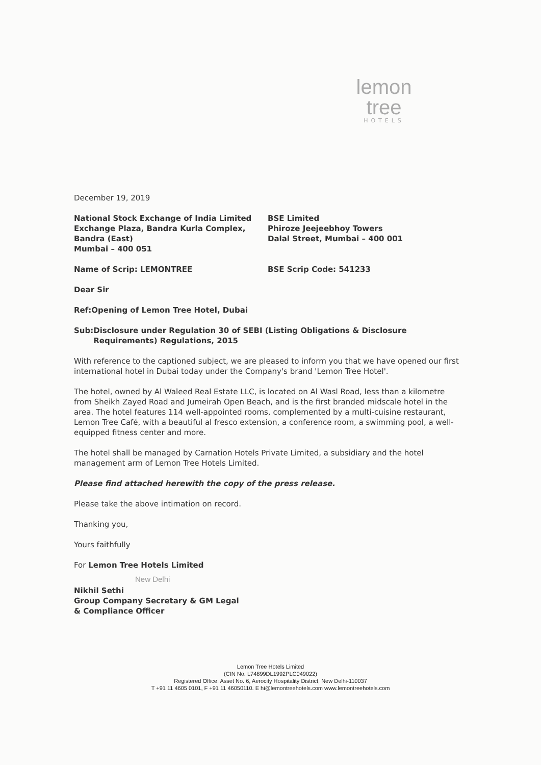lemon tree
HOTELS
December 19, 2019
National Stock Exchange of India Limited
Exchange Plaza, Bandra Kurla Complex,
Bandra (East)
Mumbai – 400 051
BSE Limited
Phiroze Jeejeebhoy Towers
Dalal Street, Mumbai – 400 001
Name of Scrip: LEMONTREE BSE Scrip Code: 541233
Dear Sir
Ref: Opening of Lemon Tree Hotel, Dubai
Sub: Disclosure under Regulation 30 of SEBI (Listing Obligations & Disclosure Requirements) Regulations, 2015
With reference to the captioned subject, we are pleased to inform you that we have opened our first international hotel in Dubai today under the Company's brand 'Lemon Tree Hotel'.
The hotel, owned by Al Waleed Real Estate LLC, is located on Al Wasl Road, less than a kilometre from Sheikh Zayed Road and Jumeirah Open Beach, and is the first branded midscale hotel in the area. The hotel features 114 well-appointed rooms, complemented by a multi-cuisine restaurant, Lemon Tree Café, with a beautiful al fresco extension, a conference room, a swimming pool, a well-equipped fitness center and more.
The hotel shall be managed by Carnation Hotels Private Limited, a subsidiary and the hotel management arm of Lemon Tree Hotels Limited.
Please find attached herewith the copy of the press release.
Please take the above intimation on record.
Thanking you,
Yours faithfully
For Lemon Tree Hotels Limited
New Delhi
Nikhil Sethi
Group Company Secretary & GM Legal
& Compliance Officer
Lemon Tree Hotels Limited
(CIN No. L74899DL1992PLC049022)
Registered Office: Asset No. 6, Aerocity Hospitality District, New Delhi-110037
T +91 11 4605 0101, F +91 11 46050110. E hi@lemontreehotels.com www.lemontreehotels.com